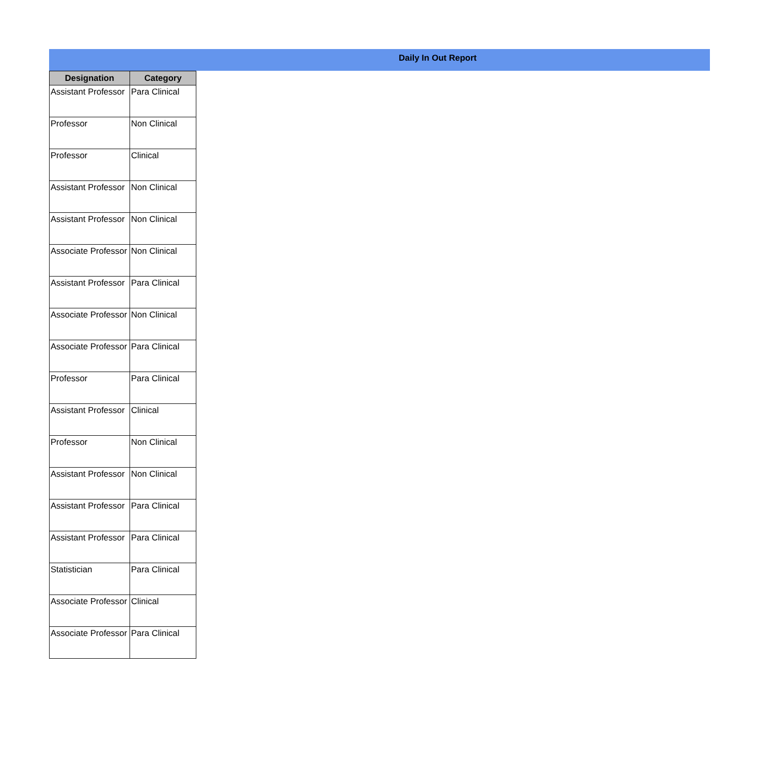Daily In Out Report
| Designation | Category |
| --- | --- |
| Assistant Professor | Para Clinical |
| Professor | Non Clinical |
| Professor | Clinical |
| Assistant Professor | Non Clinical |
| Assistant Professor | Non Clinical |
| Associate Professor | Non Clinical |
| Assistant Professor | Para Clinical |
| Associate Professor | Non Clinical |
| Associate Professor | Para Clinical |
| Professor | Para Clinical |
| Assistant Professor | Clinical |
| Professor | Non Clinical |
| Assistant Professor | Non Clinical |
| Assistant Professor | Para Clinical |
| Assistant Professor | Para Clinical |
| Statistician | Para Clinical |
| Associate Professor | Clinical |
| Associate Professor | Para Clinical |